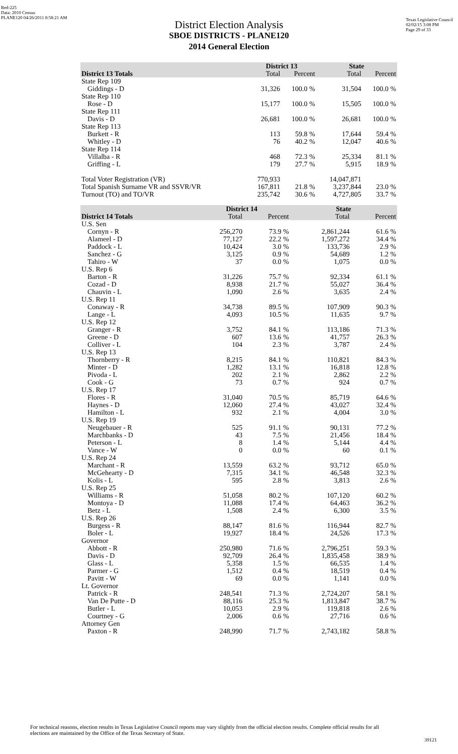Red-225
Data: 2010 Census
PLANE120 04/26/2011 8:58:21 AM
Texas Legislative Council
02/02/15 3:08 PM
Page 29 of 33
District Election Analysis
SBOE DISTRICTS - PLANE120
2014 General Election
| | District 13 | | State | |
| --- | --- | --- | --- | --- |
| District 13 Totals | Total | Percent | Total | Percent |
| State Rep 109 | | | | |
| Giddings - D | 31,326 | 100.0 % | 31,504 | 100.0 % |
| State Rep 110 | | | | |
| Rose - D | 15,177 | 100.0 % | 15,505 | 100.0 % |
| State Rep 111 | | | | |
| Davis - D | 26,681 | 100.0 % | 26,681 | 100.0 % |
| State Rep 113 | | | | |
| Burkett - R | 113 | 59.8 % | 17,644 | 59.4 % |
| Whitley - D | 76 | 40.2 % | 12,047 | 40.6 % |
| State Rep 114 | | | | |
| Villalba - R | 468 | 72.3 % | 25,334 | 81.1 % |
| Griffing - L | 179 | 27.7 % | 5,915 | 18.9 % |
| Total Voter Registration (VR) | 770,933 | | 14,047,871 | |
| Total Spanish Surname VR and SSVR/VR | 167,811 | 21.8 % | 3,237,844 | 23.0 % |
| Turnout (TO) and TO/VR | 235,742 | 30.6 % | 4,727,805 | 33.7 % |
| | District 14 | | State | |
| --- | --- | --- | --- | --- |
| District 14 Totals | Total | Percent | Total | Percent |
| U.S. Sen | | | | |
| Cornyn - R | 256,270 | 73.9 % | 2,861,244 | 61.6 % |
| Alameel - D | 77,127 | 22.2 % | 1,597,272 | 34.4 % |
| Paddock - L | 10,424 | 3.0 % | 133,736 | 2.9 % |
| Sanchez - G | 3,125 | 0.9 % | 54,689 | 1.2 % |
| Tahiro - W | 37 | 0.0 % | 1,075 | 0.0 % |
| U.S. Rep 6 | | | | |
| Barton - R | 31,226 | 75.7 % | 92,334 | 61.1 % |
| Cozad - D | 8,938 | 21.7 % | 55,027 | 36.4 % |
| Chauvin - L | 1,090 | 2.6 % | 3,635 | 2.4 % |
| U.S. Rep 11 | | | | |
| Conaway - R | 34,738 | 89.5 % | 107,909 | 90.3 % |
| Lange - L | 4,093 | 10.5 % | 11,635 | 9.7 % |
| U.S. Rep 12 | | | | |
| Granger - R | 3,752 | 84.1 % | 113,186 | 71.3 % |
| Greene - D | 607 | 13.6 % | 41,757 | 26.3 % |
| Colliver - L | 104 | 2.3 % | 3,787 | 2.4 % |
| U.S. Rep 13 | | | | |
| Thornberry - R | 8,215 | 84.1 % | 110,821 | 84.3 % |
| Minter - D | 1,282 | 13.1 % | 16,818 | 12.8 % |
| Pivoda - L | 202 | 2.1 % | 2,862 | 2.2 % |
| Cook - G | 73 | 0.7 % | 924 | 0.7 % |
| U.S. Rep 17 | | | | |
| Flores - R | 31,040 | 70.5 % | 85,719 | 64.6 % |
| Haynes - D | 12,060 | 27.4 % | 43,027 | 32.4 % |
| Hamilton - L | 932 | 2.1 % | 4,004 | 3.0 % |
| U.S. Rep 19 | | | | |
| Neugebauer - R | 525 | 91.1 % | 90,131 | 77.2 % |
| Marchbanks - D | 43 | 7.5 % | 21,456 | 18.4 % |
| Peterson - L | 8 | 1.4 % | 5,144 | 4.4 % |
| Vance - W | 0 | 0.0 % | 60 | 0.1 % |
| U.S. Rep 24 | | | | |
| Marchant - R | 13,559 | 63.2 % | 93,712 | 65.0 % |
| McGehearty - D | 7,315 | 34.1 % | 46,548 | 32.3 % |
| Kolis - L | 595 | 2.8 % | 3,813 | 2.6 % |
| U.S. Rep 25 | | | | |
| Williams - R | 51,058 | 80.2 % | 107,120 | 60.2 % |
| Montoya - D | 11,088 | 17.4 % | 64,463 | 36.2 % |
| Betz - L | 1,508 | 2.4 % | 6,300 | 3.5 % |
| U.S. Rep 26 | | | | |
| Burgess - R | 88,147 | 81.6 % | 116,944 | 82.7 % |
| Boler - L | 19,927 | 18.4 % | 24,526 | 17.3 % |
| Governor | | | | |
| Abbott - R | 250,980 | 71.6 % | 2,796,251 | 59.3 % |
| Davis - D | 92,709 | 26.4 % | 1,835,458 | 38.9 % |
| Glass - L | 5,358 | 1.5 % | 66,535 | 1.4 % |
| Parmer - G | 1,512 | 0.4 % | 18,519 | 0.4 % |
| Pavitt - W | 69 | 0.0 % | 1,141 | 0.0 % |
| Lt. Governor | | | | |
| Patrick - R | 248,541 | 71.3 % | 2,724,207 | 58.1 % |
| Van De Putte - D | 88,116 | 25.3 % | 1,813,847 | 38.7 % |
| Butler - L | 10,053 | 2.9 % | 119,818 | 2.6 % |
| Courtney - G | 2,006 | 0.6 % | 27,716 | 0.6 % |
| Attorney Gen | | | | |
| Paxton - R | 248,990 | 71.7 % | 2,743,182 | 58.8 % |
For technical reasons, election results in Texas Legislative Council reports may vary slightly from the official election results. Complete official results for all elections are maintained by the Office of the Texas Secretary of State.
39121